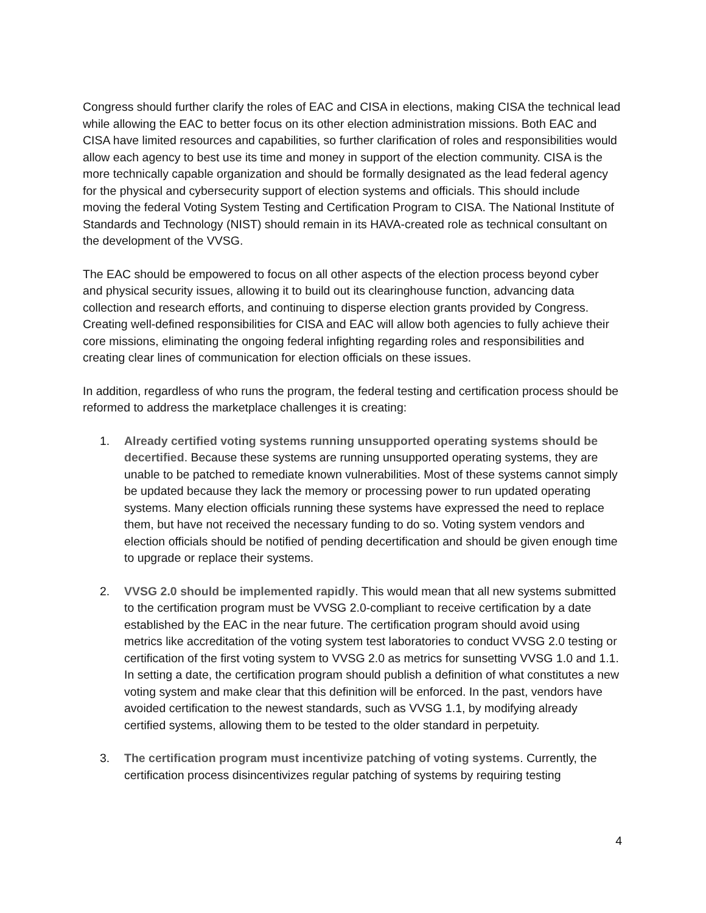Congress should further clarify the roles of EAC and CISA in elections, making CISA the technical lead while allowing the EAC to better focus on its other election administration missions. Both EAC and CISA have limited resources and capabilities, so further clarification of roles and responsibilities would allow each agency to best use its time and money in support of the election community. CISA is the more technically capable organization and should be formally designated as the lead federal agency for the physical and cybersecurity support of election systems and officials. This should include moving the federal Voting System Testing and Certification Program to CISA. The National Institute of Standards and Technology (NIST) should remain in its HAVA-created role as technical consultant on the development of the VVSG.
The EAC should be empowered to focus on all other aspects of the election process beyond cyber and physical security issues, allowing it to build out its clearinghouse function, advancing data collection and research efforts, and continuing to disperse election grants provided by Congress. Creating well-defined responsibilities for CISA and EAC will allow both agencies to fully achieve their core missions, eliminating the ongoing federal infighting regarding roles and responsibilities and creating clear lines of communication for election officials on these issues.
In addition, regardless of who runs the program, the federal testing and certification process should be reformed to address the marketplace challenges it is creating:
1. Already certified voting systems running unsupported operating systems should be decertified. Because these systems are running unsupported operating systems, they are unable to be patched to remediate known vulnerabilities. Most of these systems cannot simply be updated because they lack the memory or processing power to run updated operating systems. Many election officials running these systems have expressed the need to replace them, but have not received the necessary funding to do so. Voting system vendors and election officials should be notified of pending decertification and should be given enough time to upgrade or replace their systems.
2. VVSG 2.0 should be implemented rapidly. This would mean that all new systems submitted to the certification program must be VVSG 2.0-compliant to receive certification by a date established by the EAC in the near future. The certification program should avoid using metrics like accreditation of the voting system test laboratories to conduct VVSG 2.0 testing or certification of the first voting system to VVSG 2.0 as metrics for sunsetting VVSG 1.0 and 1.1. In setting a date, the certification program should publish a definition of what constitutes a new voting system and make clear that this definition will be enforced. In the past, vendors have avoided certification to the newest standards, such as VVSG 1.1, by modifying already certified systems, allowing them to be tested to the older standard in perpetuity.
3. The certification program must incentivize patching of voting systems. Currently, the certification process disincentivizes regular patching of systems by requiring testing
4